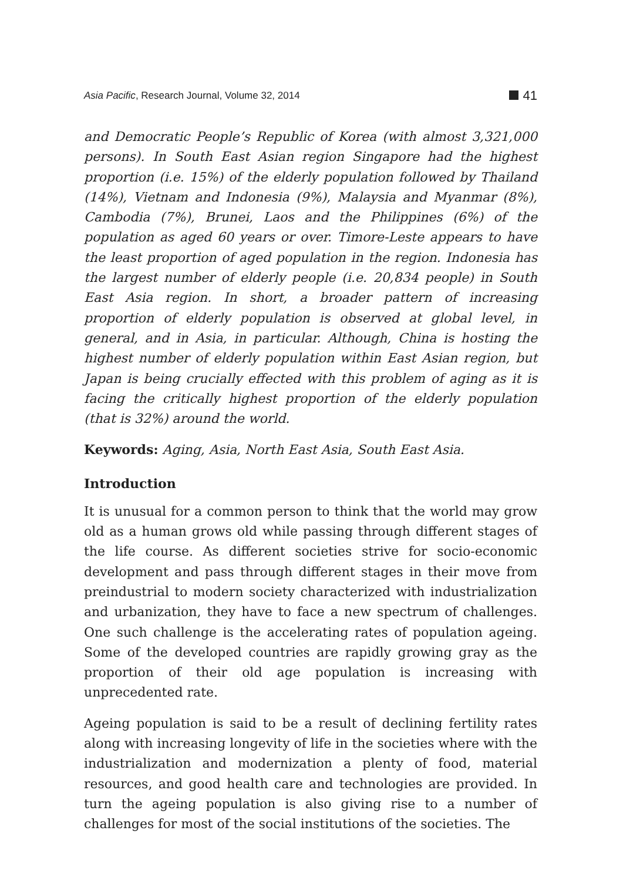Asia Pacific, Research Journal, Volume 32, 2014 41
and Democratic People’s Republic of Korea (with almost 3,321,000 persons). In South East Asian region Singapore had the highest proportion (i.e. 15%) of the elderly population followed by Thailand (14%), Vietnam and Indonesia (9%), Malaysia and Myanmar (8%), Cambodia (7%), Brunei, Laos and the Philippines (6%) of the population as aged 60 years or over. Timore-Leste appears to have the least proportion of aged population in the region. Indonesia has the largest number of elderly people (i.e. 20,834 people) in South East Asia region. In short, a broader pattern of increasing proportion of elderly population is observed at global level, in general, and in Asia, in particular. Although, China is hosting the highest number of elderly population within East Asian region, but Japan is being crucially effected with this problem of aging as it is facing the critically highest proportion of the elderly population (that is 32%) around the world.
Keywords: Aging, Asia, North East Asia, South East Asia.
Introduction
It is unusual for a common person to think that the world may grow old as a human grows old while passing through different stages of the life course. As different societies strive for socio-economic development and pass through different stages in their move from preindustrial to modern society characterized with industrialization and urbanization, they have to face a new spectrum of challenges. One such challenge is the accelerating rates of population ageing. Some of the developed countries are rapidly growing gray as the proportion of their old age population is increasing with unprecedented rate.
Ageing population is said to be a result of declining fertility rates along with increasing longevity of life in the societies where with the industrialization and modernization a plenty of food, material resources, and good health care and technologies are provided. In turn the ageing population is also giving rise to a number of challenges for most of the social institutions of the societies. The